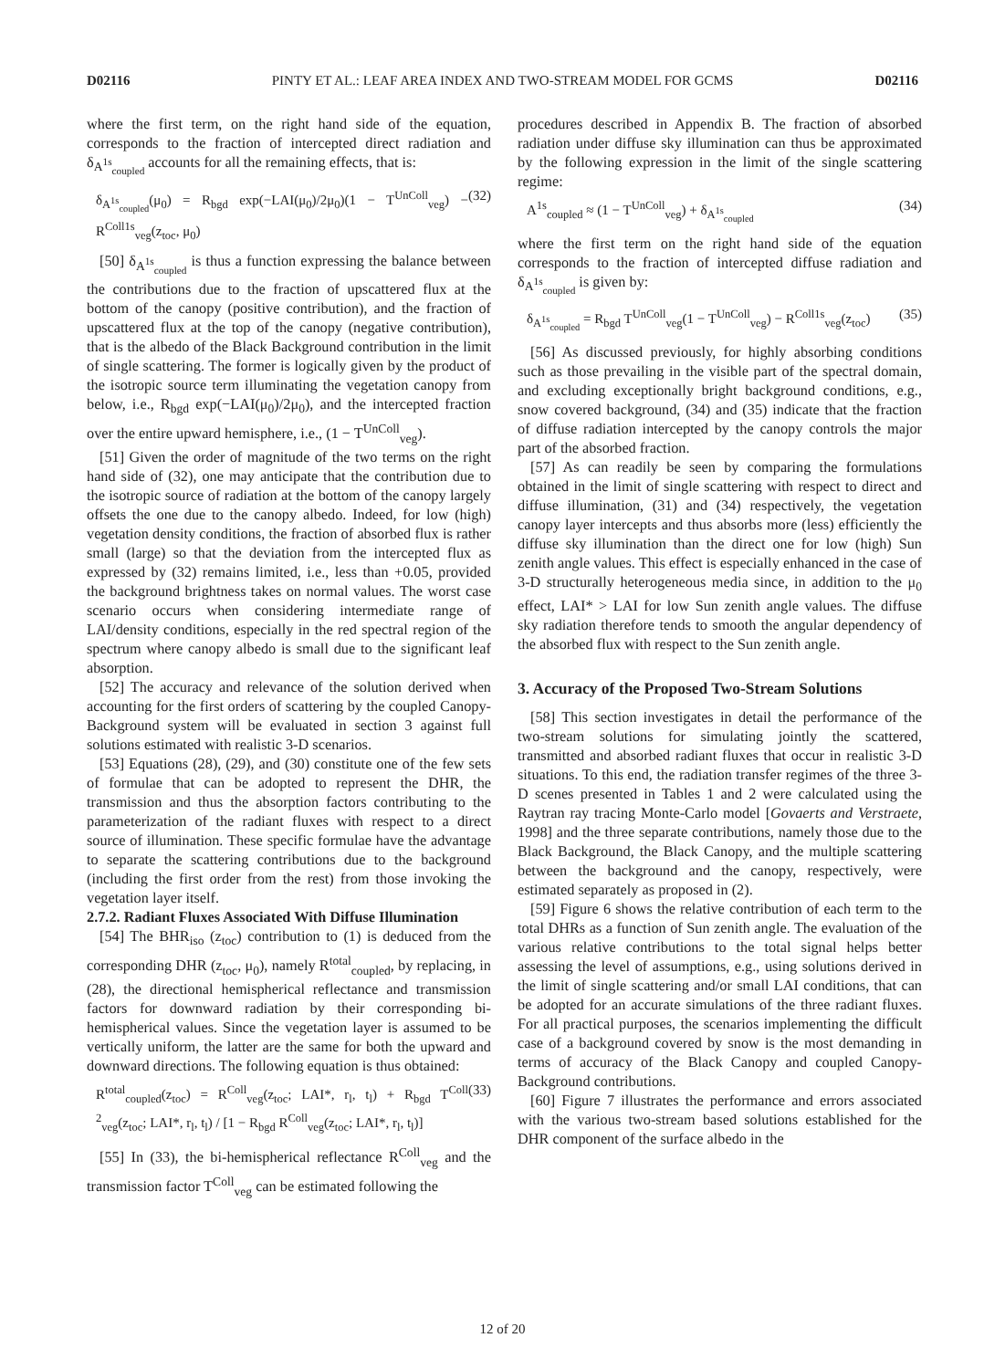D02116 PINTY ET AL.: LEAF AREA INDEX AND TWO-STREAM MODEL FOR GCMS D02116
where the first term, on the right hand side of the equation, corresponds to the fraction of intercepted direct radiation and δ<sub>A<sup>1s</sup><sub>coupled</sub></sub> accounts for all the remaining effects, that is:
δ<sub>A<sup>1s</sup><sub>coupled</sub></sub>(μ<sub>0</sub>) = R<sub>bgd</sub> exp(−LAI(μ<sub>0</sub>)/2μ<sub>0</sub>)(1 − T<sup>UnColl</sup><sub>veg</sub>) − R<sup>Coll1s</sup><sub>veg</sub>(z<sub>toc</sub>, μ<sub>0</sub>) (32)
[50] δ<sub>A<sup>1s</sup><sub>coupled</sub></sub> is thus a function expressing the balance between the contributions due to the fraction of upscattered flux at the bottom of the canopy (positive contribution), and the fraction of upscattered flux at the top of the canopy (negative contribution), that is the albedo of the Black Background contribution in the limit of single scattering. The former is logically given by the product of the isotropic source term illuminating the vegetation canopy from below, i.e., R<sub>bgd</sub> exp(−LAI(μ<sub>0</sub>)/2μ<sub>0</sub>), and the intercepted fraction over the entire upward hemisphere, i.e., (1 − T<sup>UnColl</sup><sub>veg</sub>).
[51] Given the order of magnitude of the two terms on the right hand side of (32), one may anticipate that the contribution due to the isotropic source of radiation at the bottom of the canopy largely offsets the one due to the canopy albedo. Indeed, for low (high) vegetation density conditions, the fraction of absorbed flux is rather small (large) so that the deviation from the intercepted flux as expressed by (32) remains limited, i.e., less than +0.05, provided the background brightness takes on normal values. The worst case scenario occurs when considering intermediate range of LAI/density conditions, especially in the red spectral region of the spectrum where canopy albedo is small due to the significant leaf absorption.
[52] The accuracy and relevance of the solution derived when accounting for the first orders of scattering by the coupled Canopy-Background system will be evaluated in section 3 against full solutions estimated with realistic 3-D scenarios.
[53] Equations (28), (29), and (30) constitute one of the few sets of formulae that can be adopted to represent the DHR, the transmission and thus the absorption factors contributing to the parameterization of the radiant fluxes with respect to a direct source of illumination. These specific formulae have the advantage to separate the scattering contributions due to the background (including the first order from the rest) from those invoking the vegetation layer itself.
2.7.2. Radiant Fluxes Associated With Diffuse Illumination
[54] The BHR<sub>iso</sub> (z<sub>toc</sub>) contribution to (1) is deduced from the corresponding DHR (z<sub>toc</sub>, μ<sub>0</sub>), namely R<sup>total</sup><sub>coupled</sub>, by replacing, in (28), the directional hemispherical reflectance and transmission factors for downward radiation by their corresponding bi-hemispherical values. Since the vegetation layer is assumed to be vertically uniform, the latter are the same for both the upward and downward directions. The following equation is thus obtained:
R<sup>total</sup><sub>coupled</sub>(z<sub>toc</sub>) = R<sup>Coll</sup><sub>veg</sub>(z<sub>toc</sub>; LAI*, r<sub>l</sub>, t<sub>l</sub>) + R<sub>bgd</sub> T<sup>Coll 2</sup><sub>veg</sub>(z<sub>toc</sub>; LAI*, r<sub>l</sub>, t<sub>l</sub>) / [1 − R<sub>bgd</sub> R<sup>Coll</sup><sub>veg</sub>(z<sub>toc</sub>; LAI*, r<sub>l</sub>, t<sub>l</sub>)] (33)
[55] In (33), the bi-hemispherical reflectance R<sup>Coll</sup><sub>veg</sub> and the transmission factor T<sup>Coll</sup><sub>veg</sub> can be estimated following the
procedures described in Appendix B. The fraction of absorbed radiation under diffuse sky illumination can thus be approximated by the following expression in the limit of the single scattering regime:
A<sup>1s</sup><sub>coupled</sub> ≈ (1 − T<sup>UnColl</sup><sub>veg</sub>) + δ<sub>A<sup>1s</sup><sub>coupled</sub></sub> (34)
where the first term on the right hand side of the equation corresponds to the fraction of intercepted diffuse radiation and δ<sub>A<sup>1s</sup><sub>coupled</sub></sub> is given by:
δ<sub>A<sup>1s</sup><sub>coupled</sub></sub> = R<sub>bgd</sub> T<sup>UnColl</sup><sub>veg</sub>(1 − T<sup>UnColl</sup><sub>veg</sub>) − R<sup>Coll1s</sup><sub>veg</sub>(z<sub>toc</sub>) (35)
[56] As discussed previously, for highly absorbing conditions such as those prevailing in the visible part of the spectral domain, and excluding exceptionally bright background conditions, e.g., snow covered background, (34) and (35) indicate that the fraction of diffuse radiation intercepted by the canopy controls the major part of the absorbed fraction.
[57] As can readily be seen by comparing the formulations obtained in the limit of single scattering with respect to direct and diffuse illumination, (31) and (34) respectively, the vegetation canopy layer intercepts and thus absorbs more (less) efficiently the diffuse sky illumination than the direct one for low (high) Sun zenith angle values. This effect is especially enhanced in the case of 3-D structurally heterogeneous media since, in addition to the μ<sub>0</sub> effect, LAI* > LAI for low Sun zenith angle values. The diffuse sky radiation therefore tends to smooth the angular dependency of the absorbed flux with respect to the Sun zenith angle.
3. Accuracy of the Proposed Two-Stream Solutions
[58] This section investigates in detail the performance of the two-stream solutions for simulating jointly the scattered, transmitted and absorbed radiant fluxes that occur in realistic 3-D situations. To this end, the radiation transfer regimes of the three 3-D scenes presented in Tables 1 and 2 were calculated using the Raytran ray tracing Monte-Carlo model [Govaerts and Verstraete, 1998] and the three separate contributions, namely those due to the Black Background, the Black Canopy, and the multiple scattering between the background and the canopy, respectively, were estimated separately as proposed in (2).
[59] Figure 6 shows the relative contribution of each term to the total DHRs as a function of Sun zenith angle. The evaluation of the various relative contributions to the total signal helps better assessing the level of assumptions, e.g., using solutions derived in the limit of single scattering and/or small LAI conditions, that can be adopted for an accurate simulations of the three radiant fluxes. For all practical purposes, the scenarios implementing the difficult case of a background covered by snow is the most demanding in terms of accuracy of the Black Canopy and coupled Canopy-Background contributions.
[60] Figure 7 illustrates the performance and errors associated with the various two-stream based solutions established for the DHR component of the surface albedo in the
12 of 20